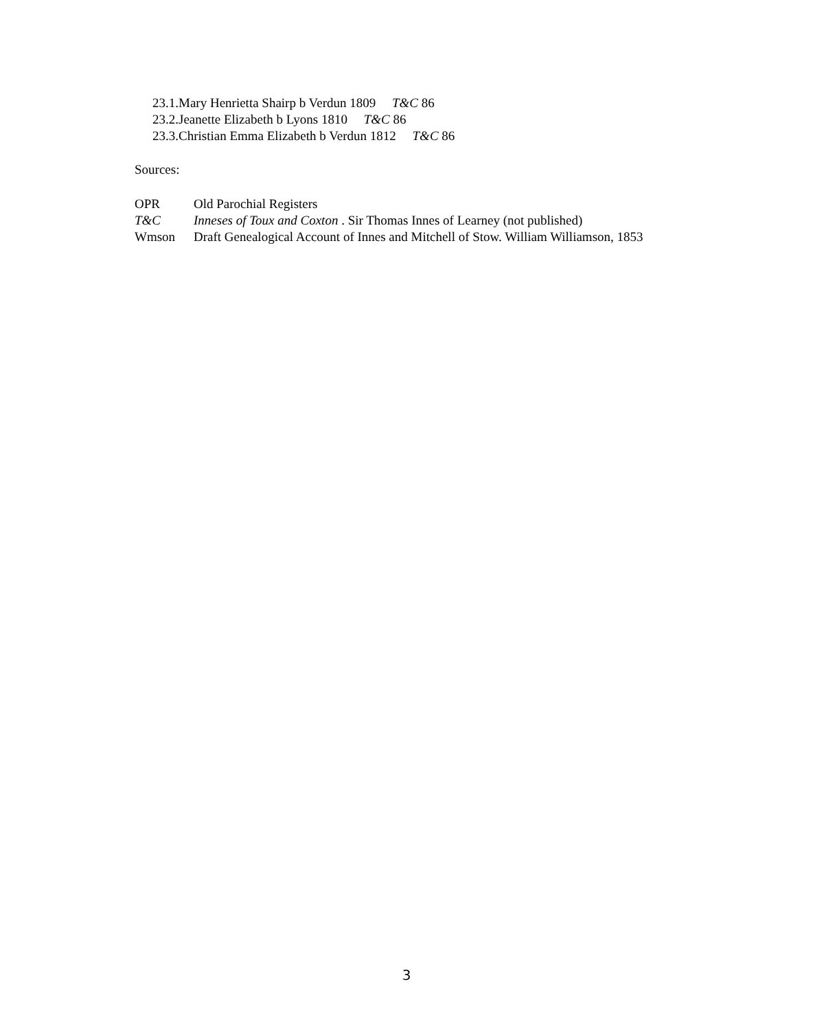23.1.Mary Henrietta Shairp b Verdun 1809 T&C 86
23.2.Jeanette Elizabeth b Lyons 1810 T&C 86
23.3.Christian Emma Elizabeth b Verdun 1812 T&C 86
Sources:
OPR Old Parochial Registers
T&C Inneses of Toux and Coxton . Sir Thomas Innes of Learney (not published)
Wmson Draft Genealogical Account of Innes and Mitchell of Stow. William Williamson, 1853
3